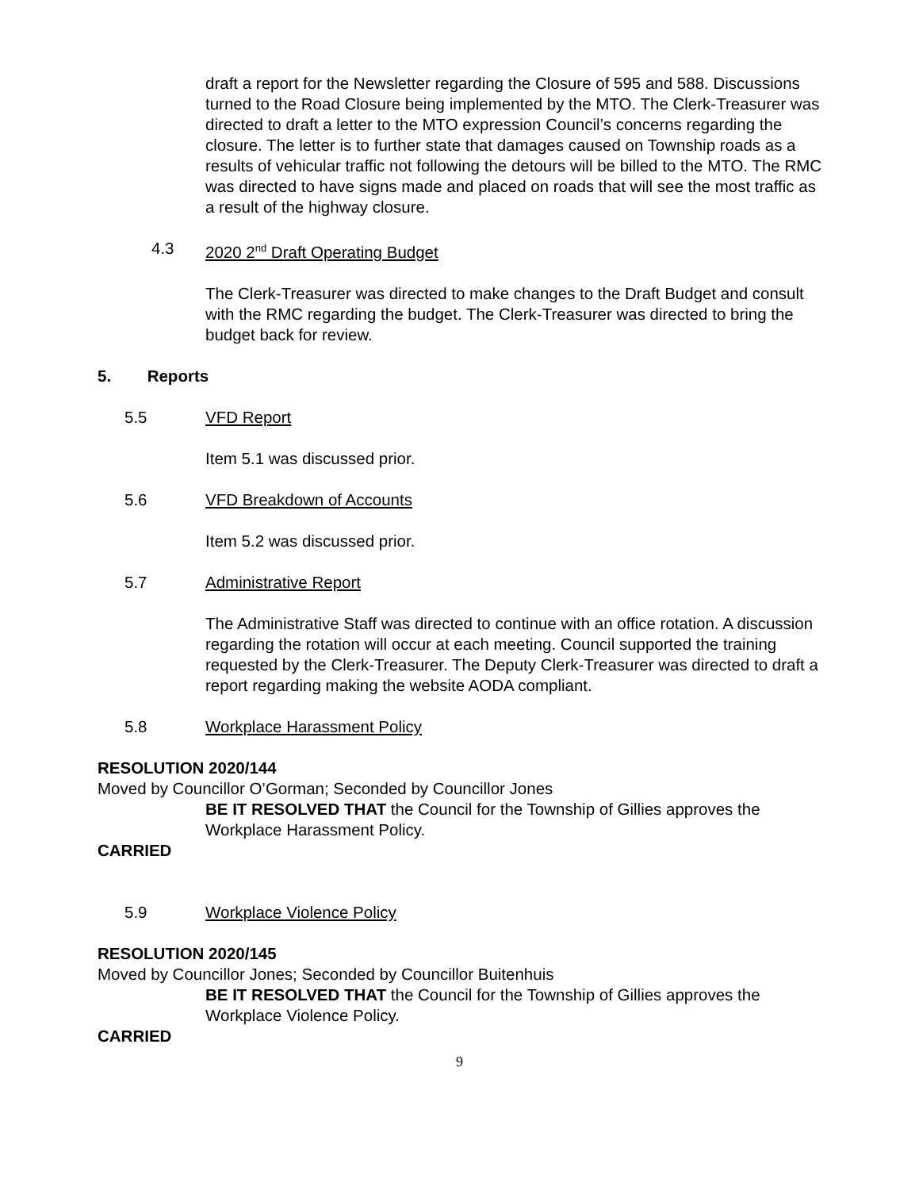draft a report for the Newsletter regarding the Closure of 595 and 588. Discussions turned to the Road Closure being implemented by the MTO. The Clerk-Treasurer was directed to draft a letter to the MTO expression Council’s concerns regarding the closure. The letter is to further state that damages caused on Township roads as a results of vehicular traffic not following the detours will be billed to the MTO. The RMC was directed to have signs made and placed on roads that will see the most traffic as a result of the highway closure.
4.3 2020 2<sup>nd</sup> Draft Operating Budget
The Clerk-Treasurer was directed to make changes to the Draft Budget and consult with the RMC regarding the budget. The Clerk-Treasurer was directed to bring the budget back for review.
5. Reports
5.5 VFD Report
Item 5.1 was discussed prior.
5.6 VFD Breakdown of Accounts
Item 5.2 was discussed prior.
5.7 Administrative Report
The Administrative Staff was directed to continue with an office rotation. A discussion regarding the rotation will occur at each meeting. Council supported the training requested by the Clerk-Treasurer. The Deputy Clerk-Treasurer was directed to draft a report regarding making the website AODA compliant.
5.8 Workplace Harassment Policy
RESOLUTION 2020/144
Moved by Councillor O’Gorman; Seconded by Councillor Jones
BE IT RESOLVED THAT the Council for the Township of Gillies approves the Workplace Harassment Policy.
CARRIED
5.9 Workplace Violence Policy
RESOLUTION 2020/145
Moved by Councillor Jones; Seconded by Councillor Buitenhuis
BE IT RESOLVED THAT the Council for the Township of Gillies approves the Workplace Violence Policy.
CARRIED
9